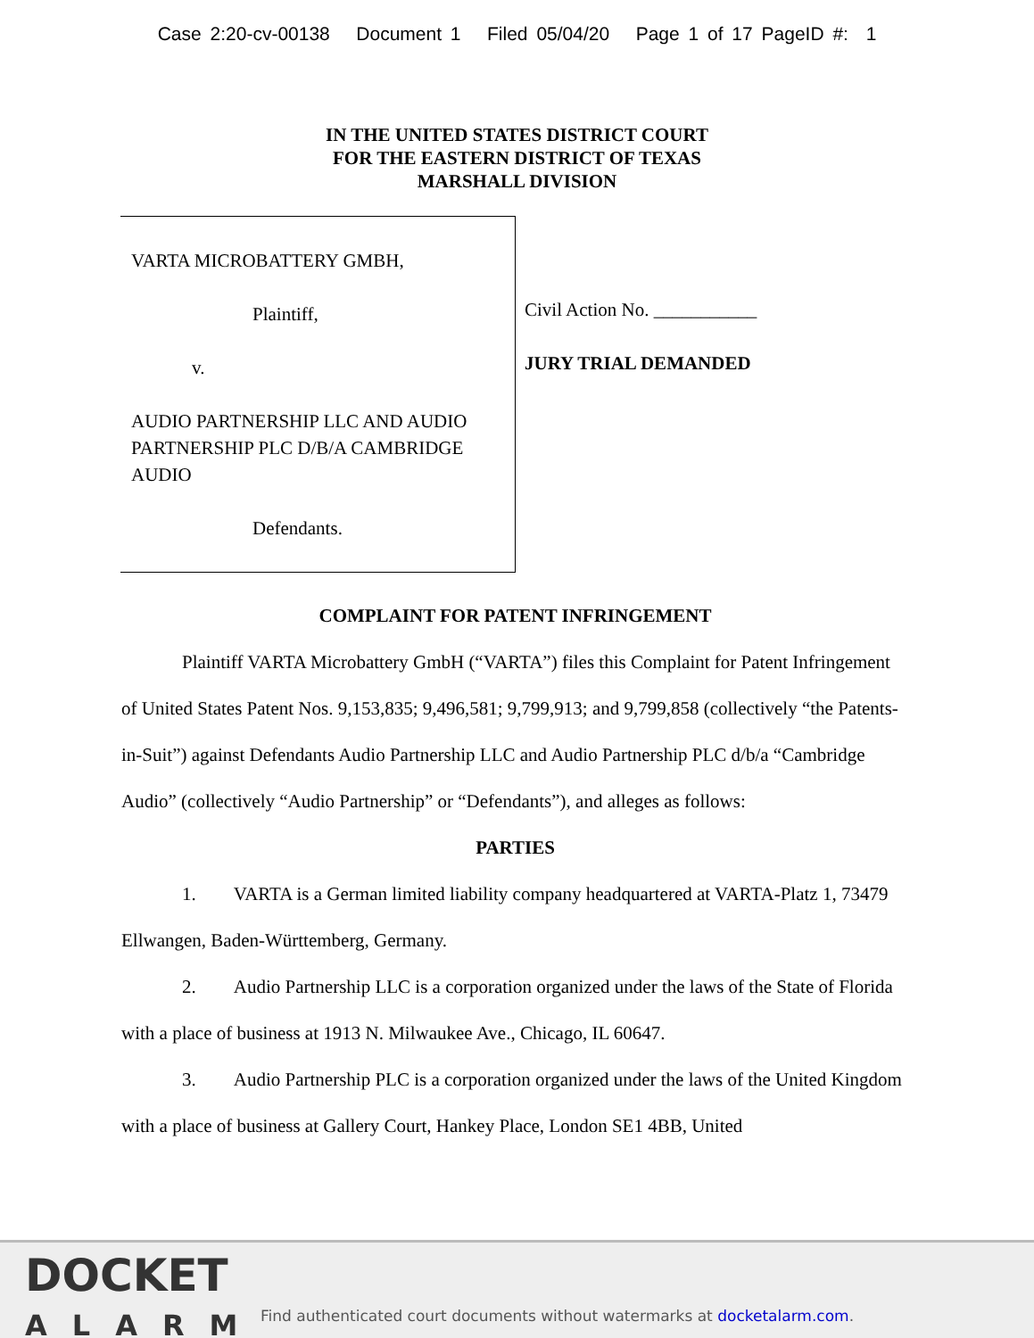Case 2:20-cv-00138 Document 1 Filed 05/04/20 Page 1 of 17 PageID #: 1
IN THE UNITED STATES DISTRICT COURT
FOR THE EASTERN DISTRICT OF TEXAS
MARSHALL DIVISION
VARTA MICROBATTERY GMBH,
Plaintiff,
v.
AUDIO PARTNERSHIP LLC AND AUDIO PARTNERSHIP PLC D/B/A CAMBRIDGE AUDIO
Defendants.
Civil Action No. ___________
JURY TRIAL DEMANDED
COMPLAINT FOR PATENT INFRINGEMENT
Plaintiff VARTA Microbattery GmbH (“VARTA”) files this Complaint for Patent Infringement of United States Patent Nos. 9,153,835; 9,496,581; 9,799,913; and 9,799,858 (collectively “the Patents-in-Suit”) against Defendants Audio Partnership LLC and Audio Partnership PLC d/b/a “Cambridge Audio” (collectively “Audio Partnership” or “Defendants”), and alleges as follows:
PARTIES
1. VARTA is a German limited liability company headquartered at VARTA-Platz 1, 73479 Ellwangen, Baden-Württemberg, Germany.
2. Audio Partnership LLC is a corporation organized under the laws of the State of Florida with a place of business at 1913 N. Milwaukee Ave., Chicago, IL 60647.
3. Audio Partnership PLC is a corporation organized under the laws of the United Kingdom with a place of business at Gallery Court, Hankey Place, London SE1 4BB, United
DOCKET
ALARM
Find authenticated court documents without watermarks at docketalarm.com.